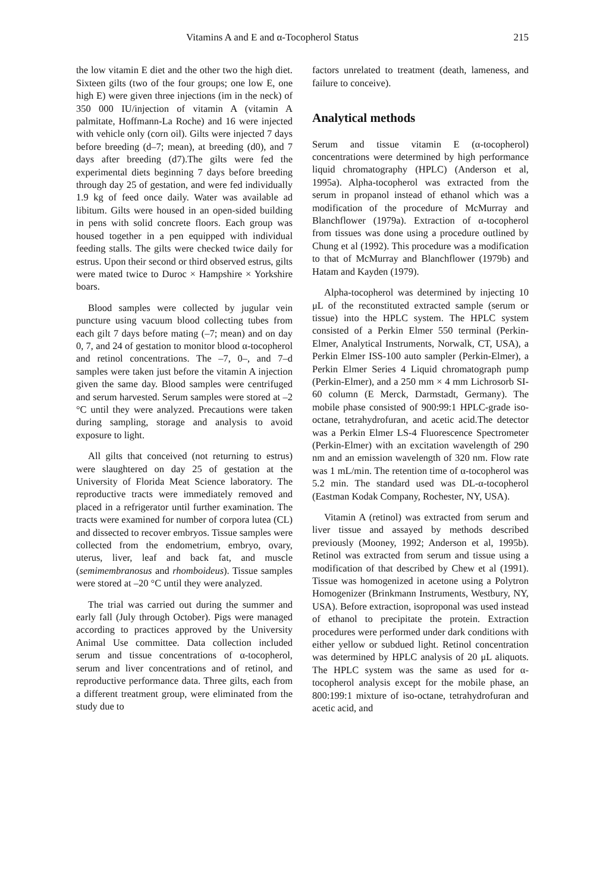Vitamins A and E and α-Tocopherol Status 215
the low vitamin E diet and the other two the high diet. Sixteen gilts (two of the four groups; one low E, one high E) were given three injections (im in the neck) of 350 000 IU/injection of vitamin A (vitamin A palmitate, Hoffmann-La Roche) and 16 were injected with vehicle only (corn oil). Gilts were injected 7 days before breeding (d–7; mean), at breeding (d0), and 7 days after breeding (d7).The gilts were fed the experimental diets beginning 7 days before breeding through day 25 of gestation, and were fed individually 1.9 kg of feed once daily. Water was available ad libitum. Gilts were housed in an open-sided building in pens with solid concrete floors. Each group was housed together in a pen equipped with individual feeding stalls. The gilts were checked twice daily for estrus. Upon their second or third observed estrus, gilts were mated twice to Duroc × Hampshire × Yorkshire boars.
Blood samples were collected by jugular vein puncture using vacuum blood collecting tubes from each gilt 7 days before mating (–7; mean) and on day 0, 7, and 24 of gestation to monitor blood α-tocopherol and retinol concentrations. The –7, 0–, and 7–d samples were taken just before the vitamin A injection given the same day. Blood samples were centrifuged and serum harvested. Serum samples were stored at –2 °C until they were analyzed. Precautions were taken during sampling, storage and analysis to avoid exposure to light.
All gilts that conceived (not returning to estrus) were slaughtered on day 25 of gestation at the University of Florida Meat Science laboratory. The reproductive tracts were immediately removed and placed in a refrigerator until further examination. The tracts were examined for number of corpora lutea (CL) and dissected to recover embryos. Tissue samples were collected from the endometrium, embryo, ovary, uterus, liver, leaf and back fat, and muscle (semimembranosus and rhomboideus). Tissue samples were stored at –20 °C until they were analyzed.
The trial was carried out during the summer and early fall (July through October). Pigs were managed according to practices approved by the University Animal Use committee. Data collection included serum and tissue concentrations of α-tocopherol, serum and liver concentrations and of retinol, and reproductive performance data. Three gilts, each from a different treatment group, were eliminated from the study due to
factors unrelated to treatment (death, lameness, and failure to conceive).
Analytical methods
Serum and tissue vitamin E (α-tocopherol) concentrations were determined by high performance liquid chromatography (HPLC) (Anderson et al, 1995a). Alpha-tocopherol was extracted from the serum in propanol instead of ethanol which was a modification of the procedure of McMurray and Blanchflower (1979a). Extraction of α-tocopherol from tissues was done using a procedure outlined by Chung et al (1992). This procedure was a modification to that of McMurray and Blanchflower (1979b) and Hatam and Kayden (1979).
Alpha-tocopherol was determined by injecting 10 μL of the reconstituted extracted sample (serum or tissue) into the HPLC system. The HPLC system consisted of a Perkin Elmer 550 terminal (Perkin-Elmer, Analytical Instruments, Norwalk, CT, USA), a Perkin Elmer ISS-100 auto sampler (Perkin-Elmer), a Perkin Elmer Series 4 Liquid chromatograph pump (Perkin-Elmer), and a 250 mm × 4 mm Lichrosorb SI-60 column (E Merck, Darmstadt, Germany). The mobile phase consisted of 900:99:1 HPLC-grade iso-octane, tetrahydrofuran, and acetic acid.The detector was a Perkin Elmer LS-4 Fluorescence Spectrometer (Perkin-Elmer) with an excitation wavelength of 290 nm and an emission wavelength of 320 nm. Flow rate was 1 mL/min. The retention time of α-tocopherol was 5.2 min. The standard used was DL-α-tocopherol (Eastman Kodak Company, Rochester, NY, USA).
Vitamin A (retinol) was extracted from serum and liver tissue and assayed by methods described previously (Mooney, 1992; Anderson et al, 1995b). Retinol was extracted from serum and tissue using a modification of that described by Chew et al (1991). Tissue was homogenized in acetone using a Polytron Homogenizer (Brinkmann Instruments, Westbury, NY, USA). Before extraction, isoproponal was used instead of ethanol to precipitate the protein. Extraction procedures were performed under dark conditions with either yellow or subdued light. Retinol concentration was determined by HPLC analysis of 20 μL aliquots. The HPLC system was the same as used for α-tocopherol analysis except for the mobile phase, an 800:199:1 mixture of iso-octane, tetrahydrofuran and acetic acid, and